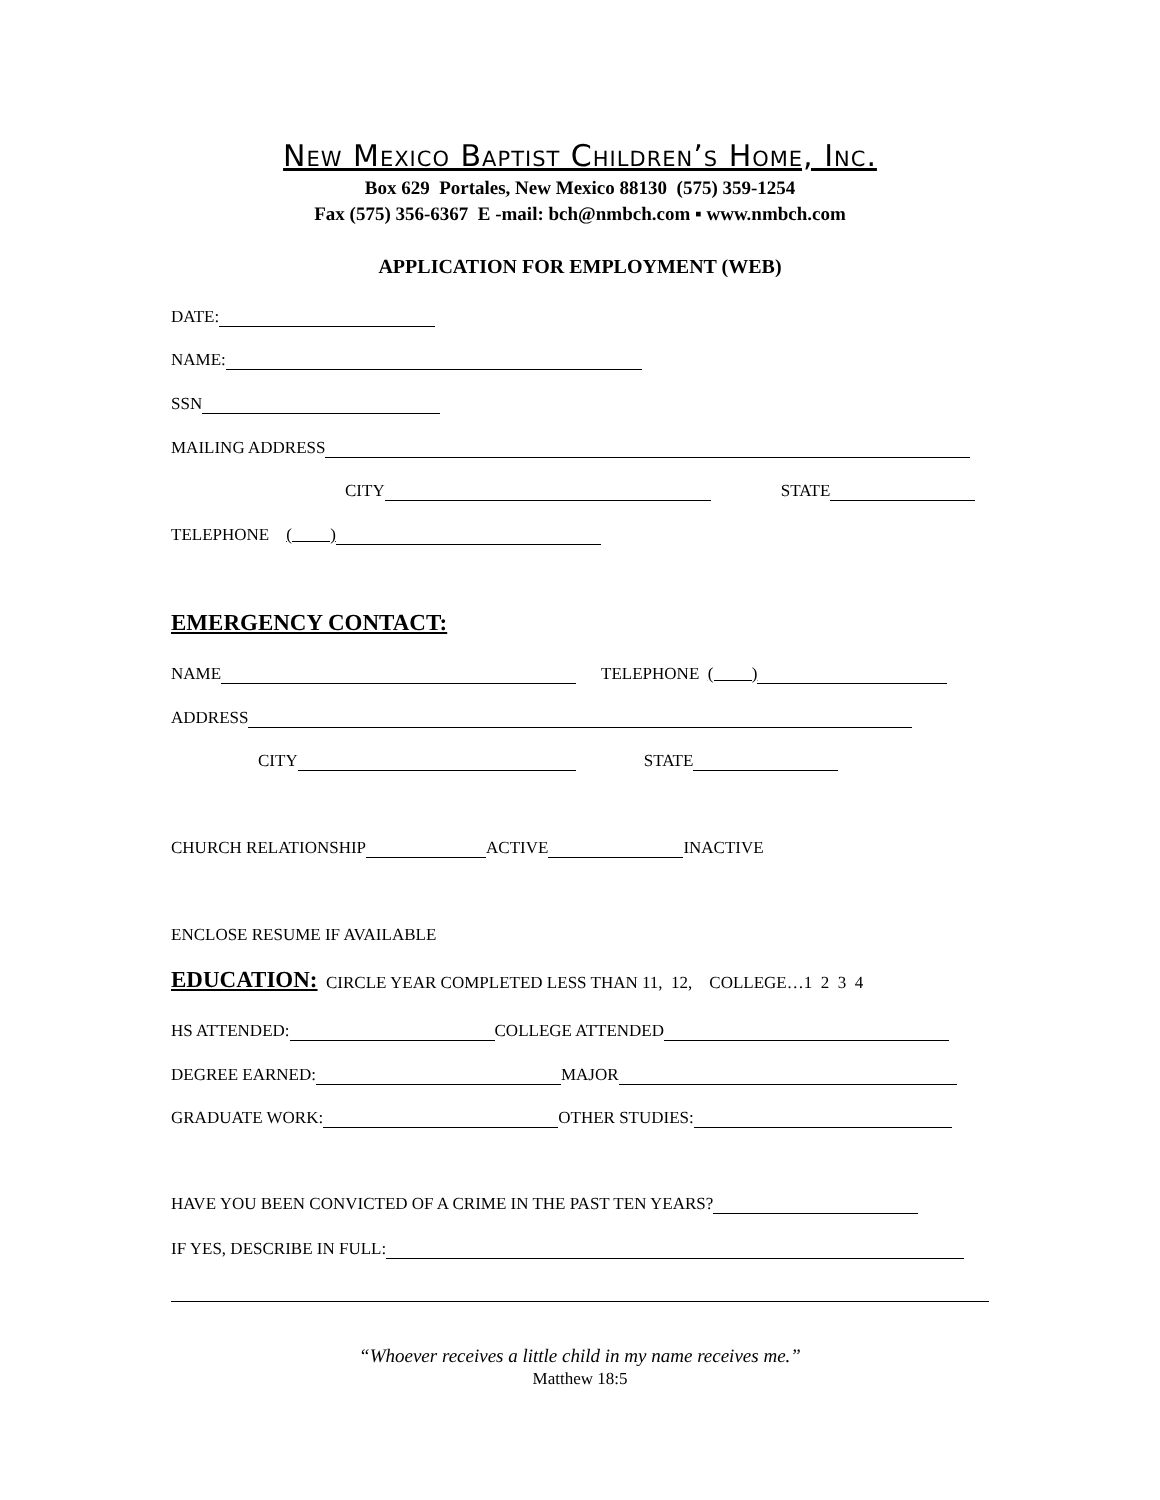New Mexico Baptist Children’s Home, Inc.
Box 629 Portales, New Mexico 88130 (575) 359-1254
Fax (575) 356-6367 E -mail: bch@nmbch.com ▪ www.nmbch.com
APPLICATION FOR EMPLOYMENT (WEB)
DATE:
NAME:
SSN
MAILING ADDRESS
CITY STATE
TELEPHONE ( )
EMERGENCY CONTACT:
NAME TELEPHONE ( )
ADDRESS
CITY STATE
CHURCH RELATIONSHIP ACTIVE INACTIVE
ENCLOSE RESUME IF AVAILABLE
EDUCATION: CIRCLE YEAR COMPLETED LESS THAN 11, 12, COLLEGE…1 2 3 4
HS ATTENDED: COLLEGE ATTENDED
DEGREE EARNED: MAJOR
GRADUATE WORK: OTHER STUDIES:
HAVE YOU BEEN CONVICTED OF A CRIME IN THE PAST TEN YEARS?
IF YES, DESCRIBE IN FULL:
“Whoever receives a little child in my name receives me.”
Matthew 18:5